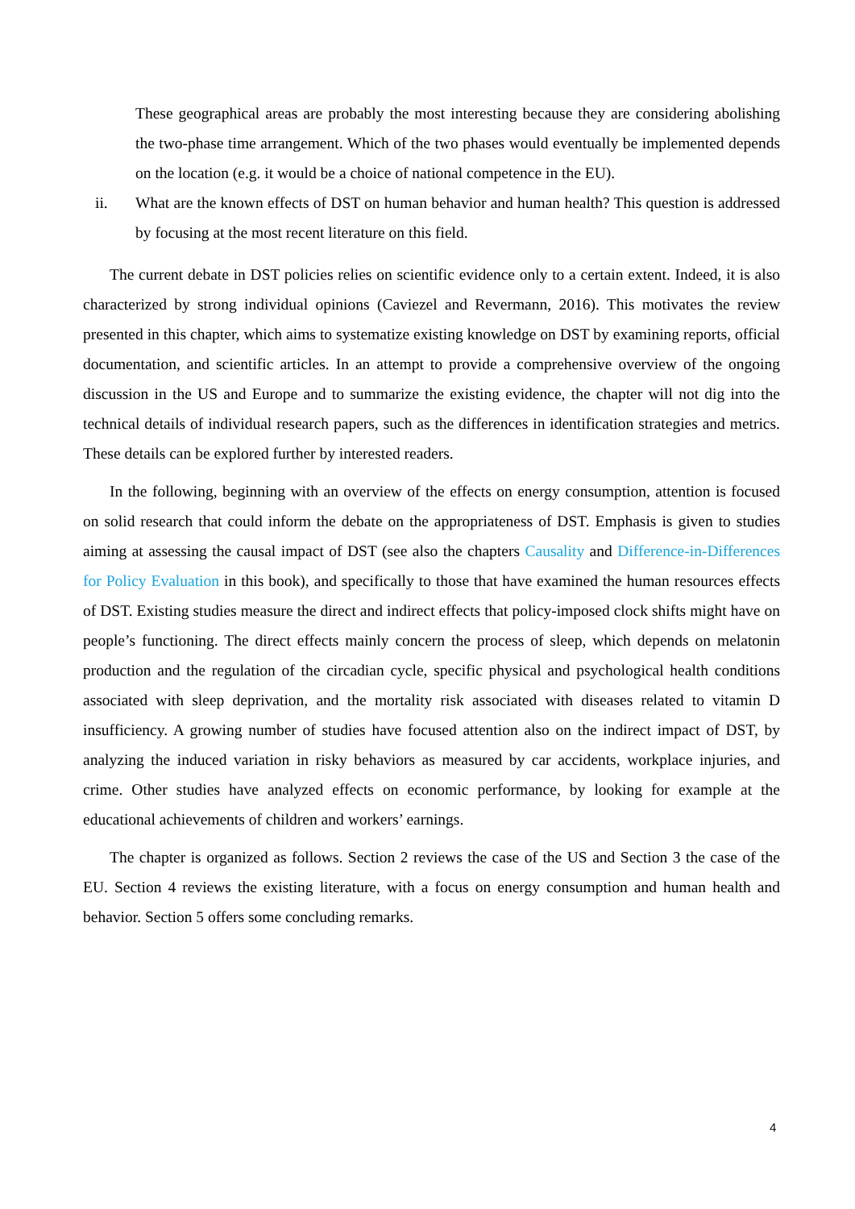These geographical areas are probably the most interesting because they are considering abolishing the two-phase time arrangement. Which of the two phases would eventually be implemented depends on the location (e.g. it would be a choice of national competence in the EU).
ii. What are the known effects of DST on human behavior and human health? This question is addressed by focusing at the most recent literature on this field.
The current debate in DST policies relies on scientific evidence only to a certain extent. Indeed, it is also characterized by strong individual opinions (Caviezel and Revermann, 2016). This motivates the review presented in this chapter, which aims to systematize existing knowledge on DST by examining reports, official documentation, and scientific articles. In an attempt to provide a comprehensive overview of the ongoing discussion in the US and Europe and to summarize the existing evidence, the chapter will not dig into the technical details of individual research papers, such as the differences in identification strategies and metrics. These details can be explored further by interested readers.
In the following, beginning with an overview of the effects on energy consumption, attention is focused on solid research that could inform the debate on the appropriateness of DST. Emphasis is given to studies aiming at assessing the causal impact of DST (see also the chapters Causality and Difference-in-Differences for Policy Evaluation in this book), and specifically to those that have examined the human resources effects of DST. Existing studies measure the direct and indirect effects that policy-imposed clock shifts might have on people’s functioning. The direct effects mainly concern the process of sleep, which depends on melatonin production and the regulation of the circadian cycle, specific physical and psychological health conditions associated with sleep deprivation, and the mortality risk associated with diseases related to vitamin D insufficiency. A growing number of studies have focused attention also on the indirect impact of DST, by analyzing the induced variation in risky behaviors as measured by car accidents, workplace injuries, and crime. Other studies have analyzed effects on economic performance, by looking for example at the educational achievements of children and workers’ earnings.
The chapter is organized as follows. Section 2 reviews the case of the US and Section 3 the case of the EU. Section 4 reviews the existing literature, with a focus on energy consumption and human health and behavior. Section 5 offers some concluding remarks.
4